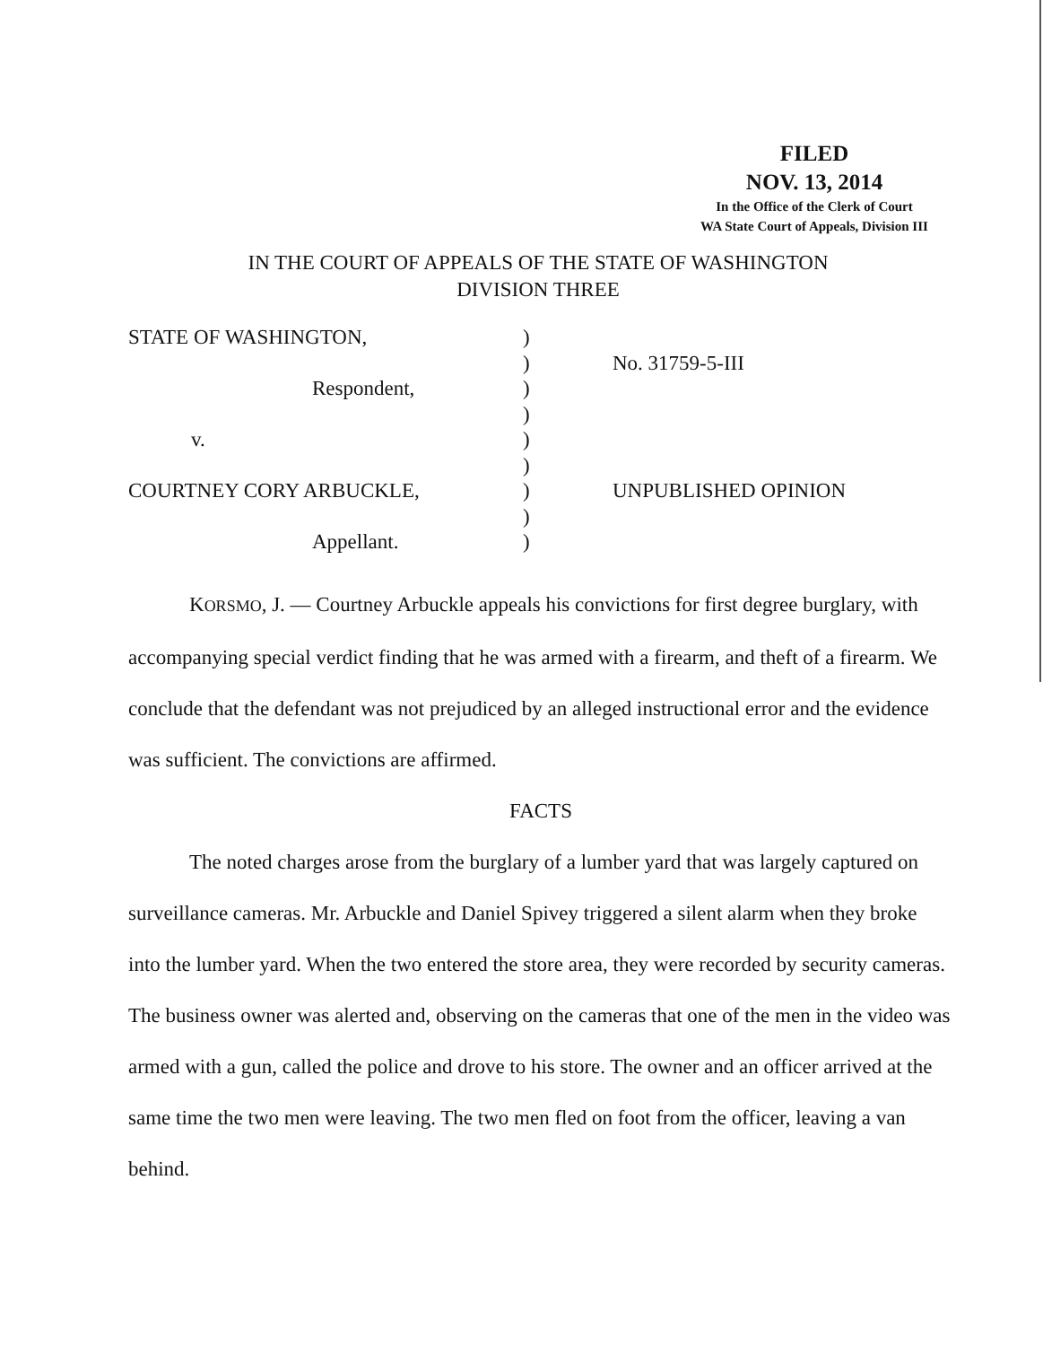FILED
NOV. 13, 2014
In the Office of the Clerk of Court
WA State Court of Appeals, Division III
IN THE COURT OF APPEALS OF THE STATE OF WASHINGTON
DIVISION THREE
STATE OF WASHINGTON, )
) No. 31759-5-III
Respondent, )
)
v. )
)
COURTNEY CORY ARBUCKLE, ) UNPUBLISHED OPINION
)
Appellant. )
KORSMO, J. — Courtney Arbuckle appeals his convictions for first degree burglary, with accompanying special verdict finding that he was armed with a firearm, and theft of a firearm. We conclude that the defendant was not prejudiced by an alleged instructional error and the evidence was sufficient. The convictions are affirmed.
FACTS
The noted charges arose from the burglary of a lumber yard that was largely captured on surveillance cameras. Mr. Arbuckle and Daniel Spivey triggered a silent alarm when they broke into the lumber yard. When the two entered the store area, they were recorded by security cameras. The business owner was alerted and, observing on the cameras that one of the men in the video was armed with a gun, called the police and drove to his store. The owner and an officer arrived at the same time the two men were leaving. The two men fled on foot from the officer, leaving a van behind.